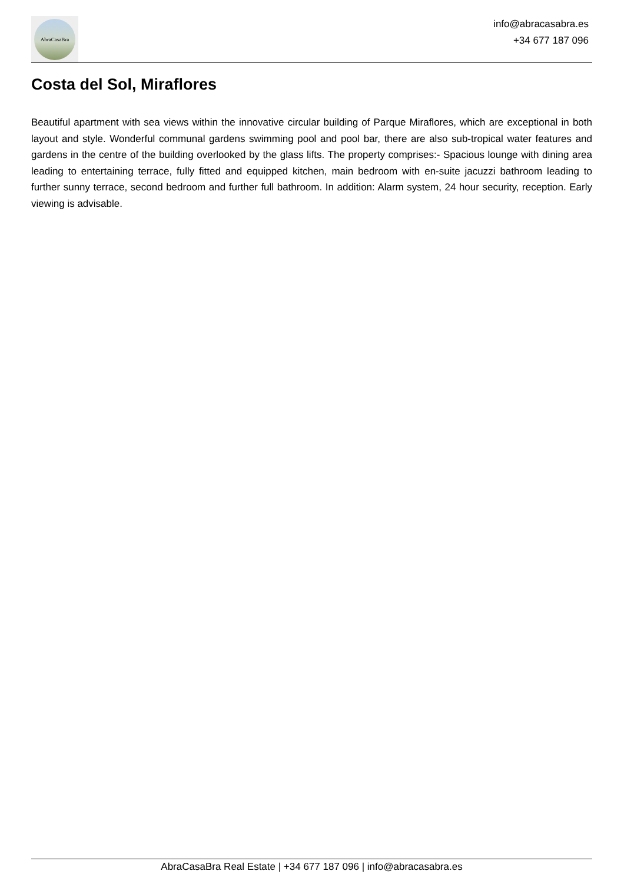AbraCasaBra
info@abracasabra.es
+34 677 187 096
Costa del Sol, Miraflores
Beautiful apartment with sea views within the innovative circular building of Parque Miraflores, which are exceptional in both layout and style. Wonderful communal gardens swimming pool and pool bar, there are also sub-tropical water features and gardens in the centre of the building overlooked by the glass lifts. The property comprises:- Spacious lounge with dining area leading to entertaining terrace, fully fitted and equipped kitchen, main bedroom with en-suite jacuzzi bathroom leading to further sunny terrace, second bedroom and further full bathroom. In addition: Alarm system, 24 hour security, reception. Early viewing is advisable.
AbraCasaBra Real Estate | +34 677 187 096 | info@abracasabra.es